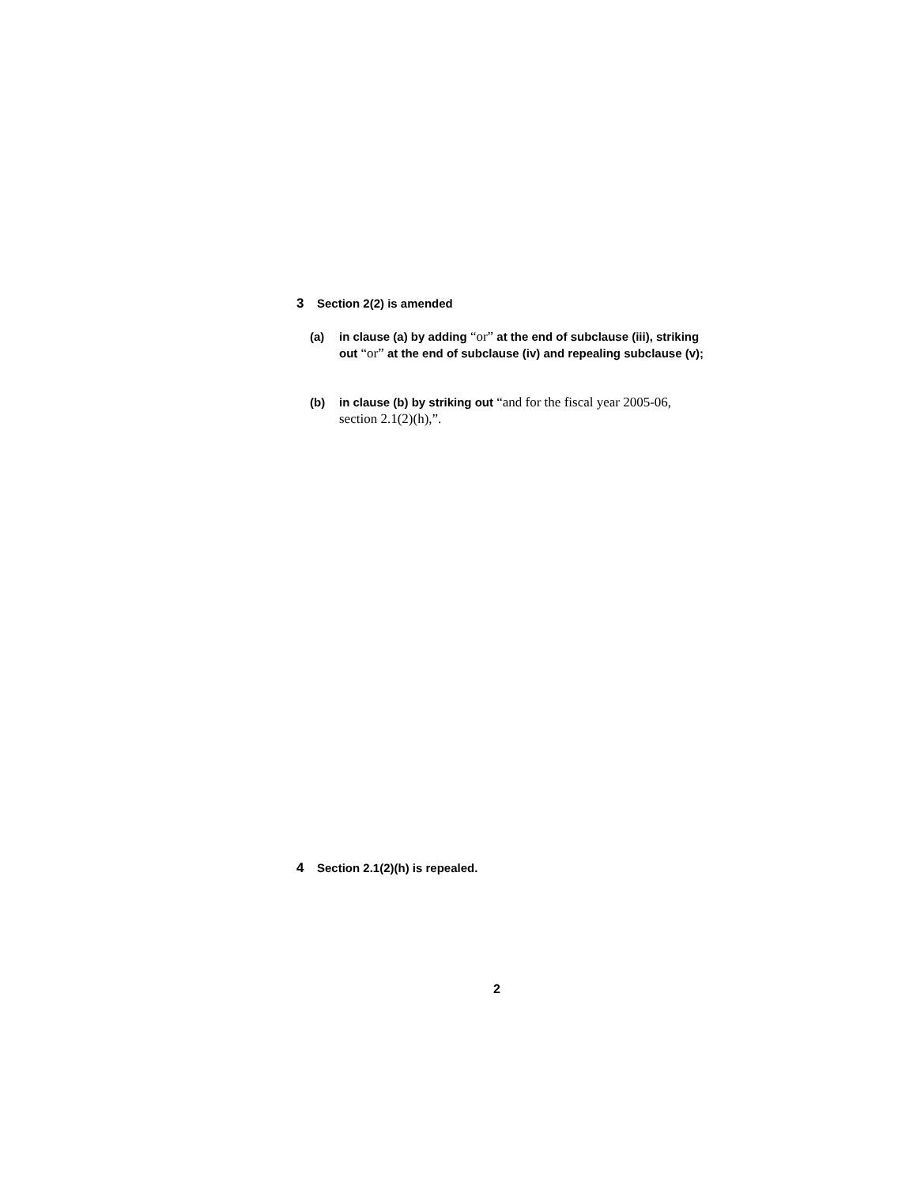3 Section 2(2) is amended
(a) in clause (a) by adding “or” at the end of subclause (iii), striking out “or” at the end of subclause (iv) and repealing subclause (v);
(b) in clause (b) by striking out “and for the fiscal year 2005-06, section 2.1(2)(h),”.
4 Section 2.1(2)(h) is repealed.
2